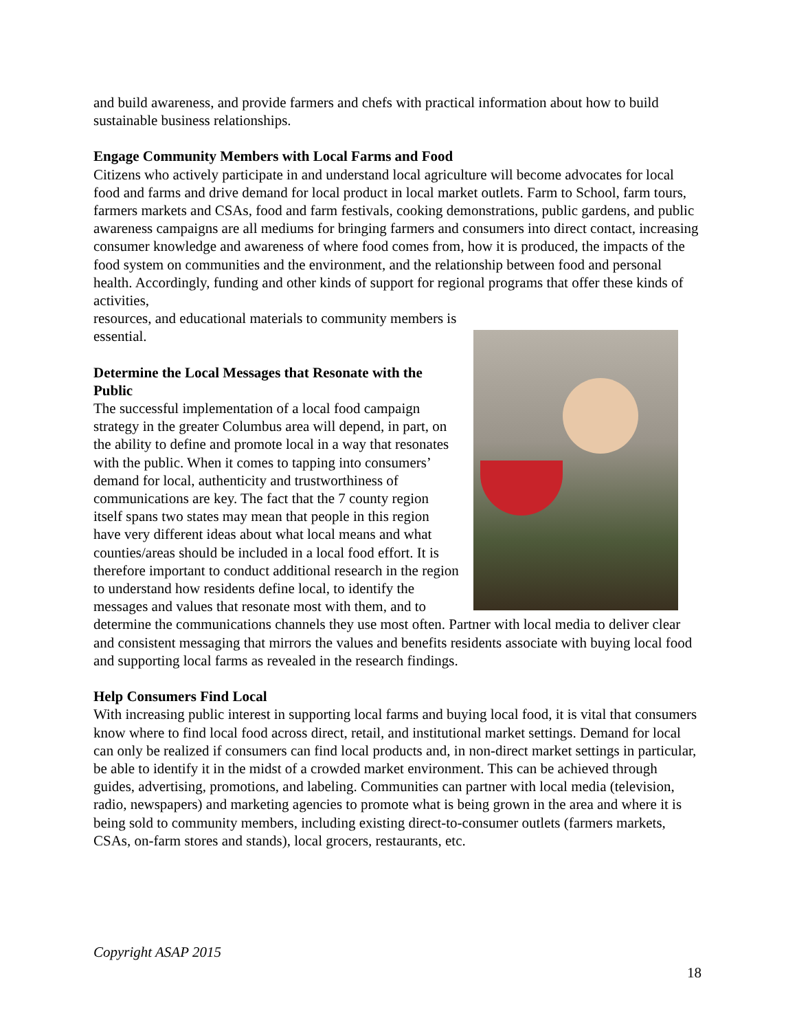and build awareness, and provide farmers and chefs with practical information about how to build sustainable business relationships.
Engage Community Members with Local Farms and Food
Citizens who actively participate in and understand local agriculture will become advocates for local food and farms and drive demand for local product in local market outlets. Farm to School, farm tours, farmers markets and CSAs, food and farm festivals, cooking demonstrations, public gardens, and public awareness campaigns are all mediums for bringing farmers and consumers into direct contact, increasing consumer knowledge and awareness of where food comes from, how it is produced, the impacts of the food system on communities and the environment, and the relationship between food and personal health. Accordingly, funding and other kinds of support for regional programs that offer these kinds of activities,
resources, and educational materials to community members is essential.
Determine the Local Messages that Resonate with the Public
The successful implementation of a local food campaign strategy in the greater Columbus area will depend, in part, on the ability to define and promote local in a way that resonates with the public. When it comes to tapping into consumers’ demand for local, authenticity and trustworthiness of communications are key. The fact that the 7 county region itself spans two states may mean that people in this region have very different ideas about what local means and what counties/areas should be included in a local food effort. It is therefore important to conduct additional research in the region to understand how residents define local, to identify the messages and values that resonate most with them, and to determine the communications channels they use most often. Partner with local media to deliver clear and consistent messaging that mirrors the values and benefits residents associate with buying local food and supporting local farms as revealed in the research findings.
Help Consumers Find Local
With increasing public interest in supporting local farms and buying local food, it is vital that consumers know where to find local food across direct, retail, and institutional market settings. Demand for local can only be realized if consumers can find local products and, in non-direct market settings in particular, be able to identify it in the midst of a crowded market environment. This can be achieved through guides, advertising, promotions, and labeling. Communities can partner with local media (television, radio, newspapers) and marketing agencies to promote what is being grown in the area and where it is being sold to community members, including existing direct-to-consumer outlets (farmers markets, CSAs, on-farm stores and stands), local grocers, restaurants, etc.
Copyright ASAP 2015
18